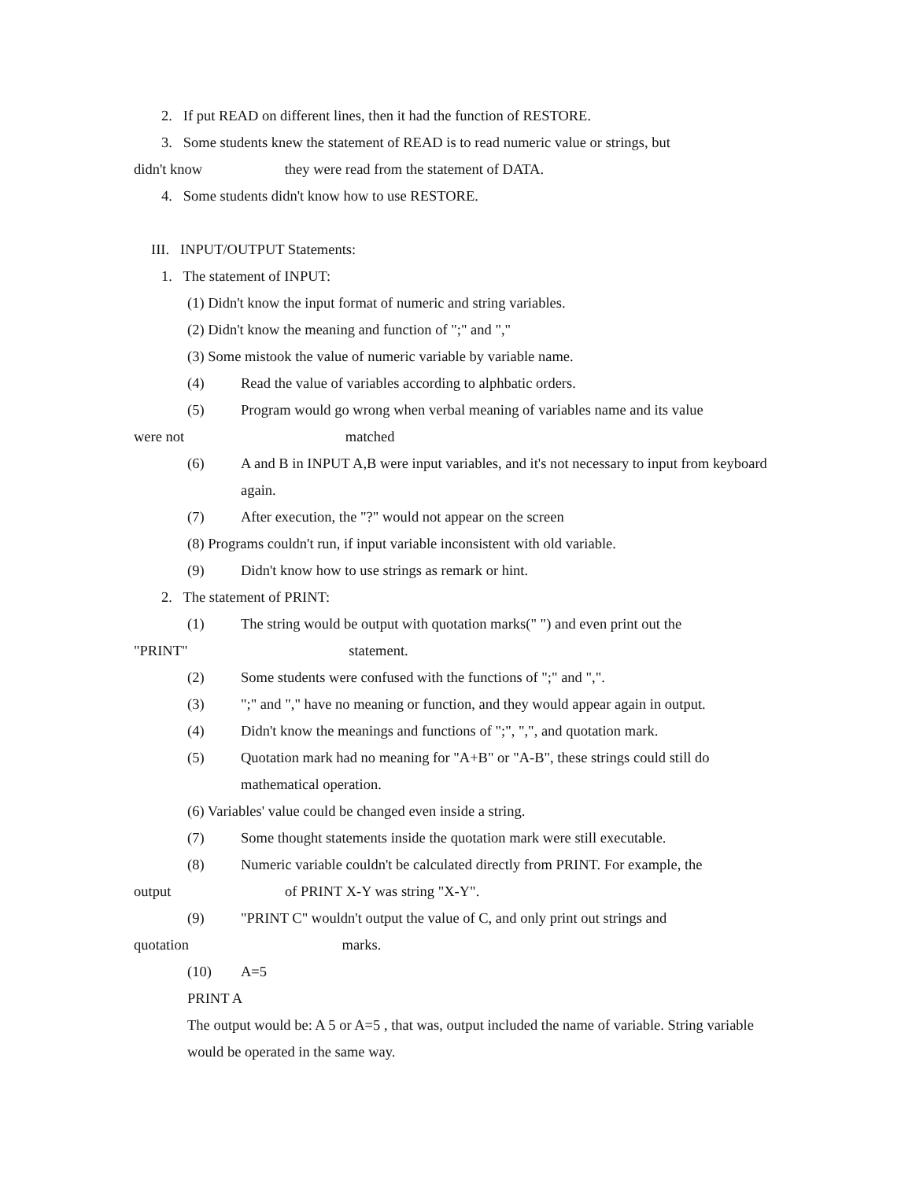2. If put READ on different lines, then it had the function of RESTORE.
3. Some students knew the statement of READ is to read numeric value or strings, but
didn't know they were read from the statement of DATA.
4. Some students didn't know how to use RESTORE.
III. INPUT/OUTPUT Statements:
1. The statement of INPUT:
(1) Didn't know the input format of numeric and string variables.
(2) Didn't know the meaning and function of ";" and ","
(3) Some mistook the value of numeric variable by variable name.
(4) Read the value of variables according to alphbatic orders.
(5) Program would go wrong when verbal meaning of variables name and its value
were not matched
(6) A and B in INPUT A,B were input variables, and it's not necessary to input from keyboard again.
(7) After execution, the "?" would not appear on the screen
(8) Programs couldn't run, if input variable inconsistent with old variable.
(9) Didn't know how to use strings as remark or hint.
2. The statement of PRINT:
(1) The string would be output with quotation marks(" ") and even print out the
"PRINT" statement.
(2) Some students were confused with the functions of ";" and ",".
(3) ";" and "," have no meaning or function, and they would appear again in output.
(4) Didn't know the meanings and functions of ";", ",", and quotation mark.
(5) Quotation mark had no meaning for "A+B" or "A-B", these strings could still do mathematical operation.
(6) Variables' value could be changed even inside a string.
(7) Some thought statements inside the quotation mark were still executable.
(8) Numeric variable couldn't be calculated directly from PRINT. For example, the
output of PRINT X-Y was string "X-Y".
(9) "PRINT C" wouldn't output the value of C, and only print out strings and
quotation marks.
(10) A=5
PRINT A
The output would be: A 5 or A=5 , that was, output included the name of variable. String variable would be operated in the same way.